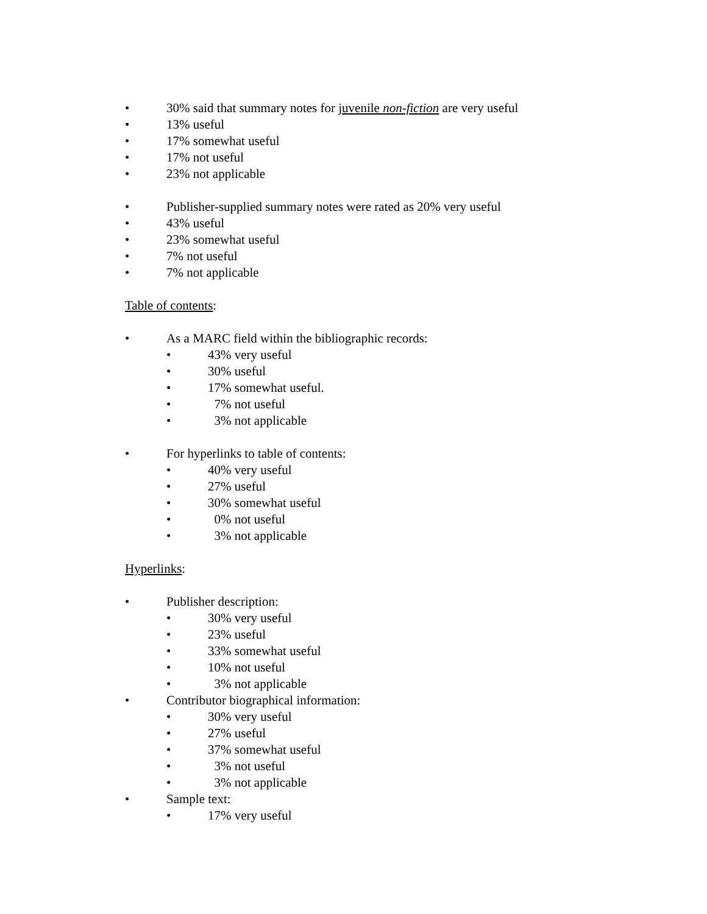• 30% said that summary notes for juvenile non-fiction are very useful
• 13% useful
• 17% somewhat useful
• 17% not useful
• 23% not applicable
• Publisher-supplied summary notes were rated as 20% very useful
• 43% useful
• 23% somewhat useful
• 7% not useful
• 7% not applicable
Table of contents:
• As a MARC field within the bibliographic records:
• 43% very useful
• 30% useful
• 17% somewhat useful.
• 7% not useful
• 3% not applicable
• For hyperlinks to table of contents:
• 40% very useful
• 27% useful
• 30% somewhat useful
• 0% not useful
• 3% not applicable
Hyperlinks:
• Publisher description:
• 30% very useful
• 23% useful
• 33% somewhat useful
• 10% not useful
• 3% not applicable
• Contributor biographical information:
• 30% very useful
• 27% useful
• 37% somewhat useful
• 3% not useful
• 3% not applicable
• Sample text:
• 17% very useful